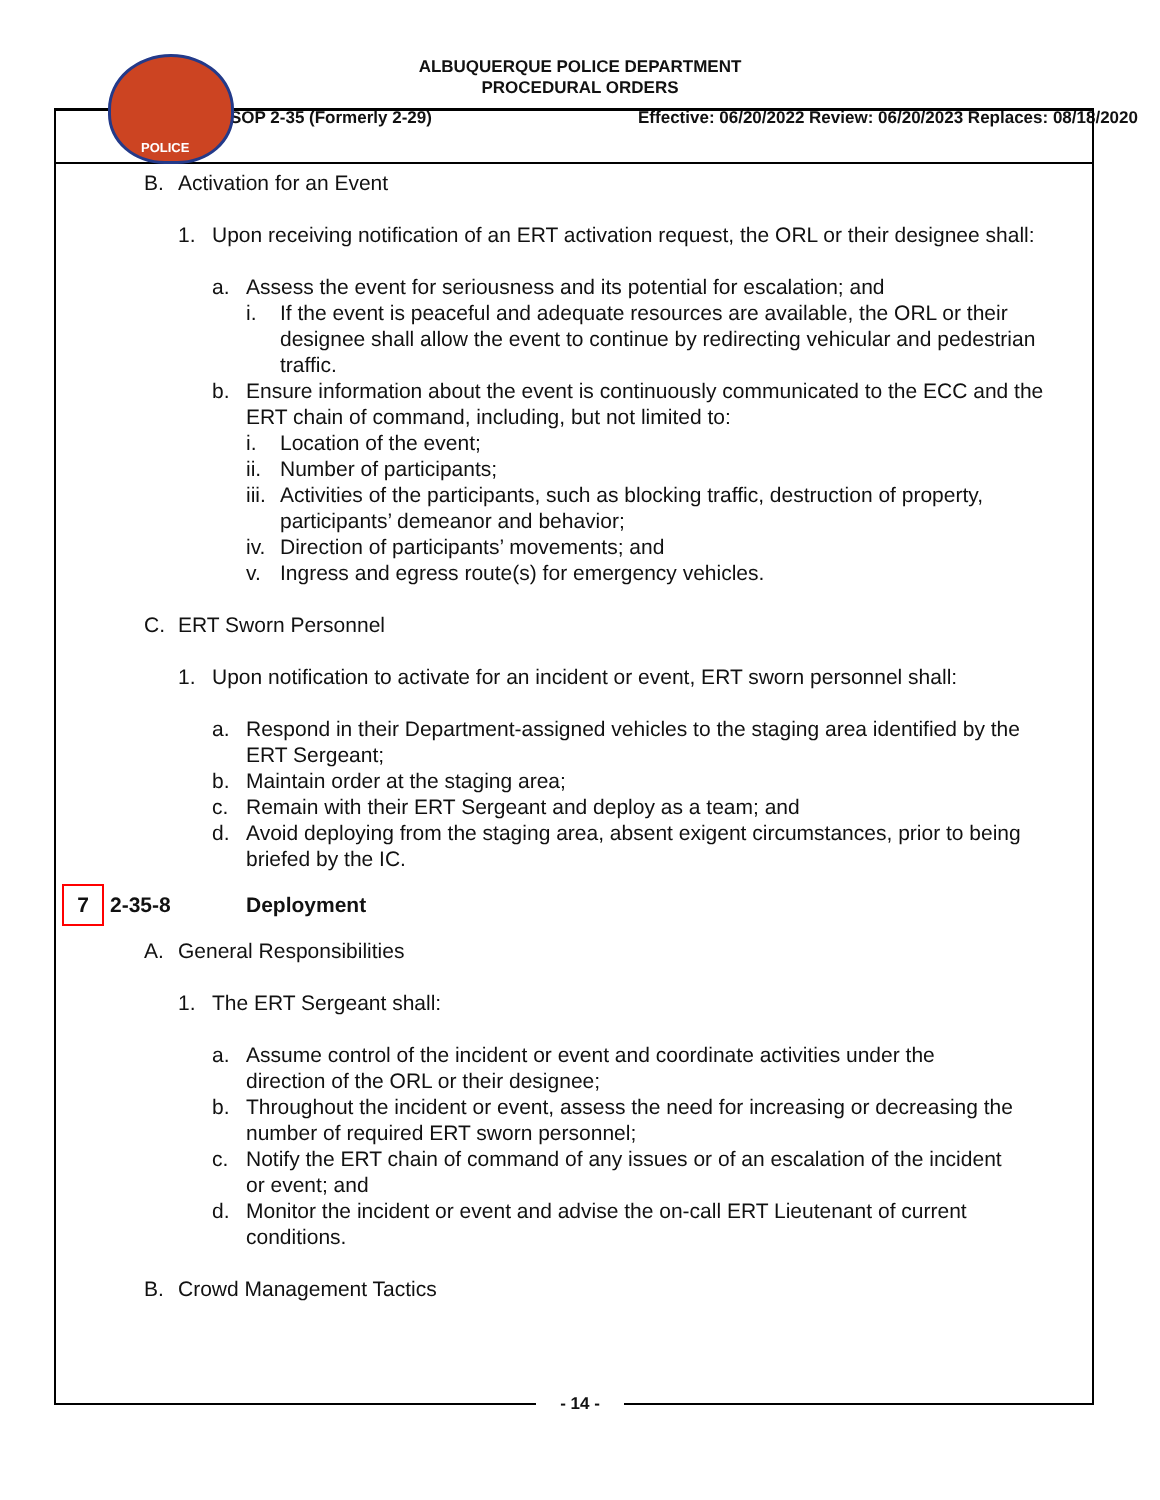POLICE
ALBUQUERQUE POLICE DEPARTMENT
PROCEDURAL ORDERS
SOP 2-35 (Formerly 2-29) Effective: 06/20/2022 Review: 06/20/2023 Replaces: 08/18/2020
B. Activation for an Event
1. Upon receiving notification of an ERT activation request, the ORL or their designee shall:
a. Assess the event for seriousness and its potential for escalation; and
i. If the event is peaceful and adequate resources are available, the ORL or their designee shall allow the event to continue by redirecting vehicular and pedestrian traffic.
b. Ensure information about the event is continuously communicated to the ECC and the ERT chain of command, including, but not limited to:
i. Location of the event;
ii. Number of participants;
iii. Activities of the participants, such as blocking traffic, destruction of property, participants’ demeanor and behavior;
iv. Direction of participants’ movements; and
v. Ingress and egress route(s) for emergency vehicles.
C. ERT Sworn Personnel
1. Upon notification to activate for an incident or event, ERT sworn personnel shall:
a. Respond in their Department-assigned vehicles to the staging area identified by the ERT Sergeant;
b. Maintain order at the staging area;
c. Remain with their ERT Sergeant and deploy as a team; and
d. Avoid deploying from the staging area, absent exigent circumstances, prior to being briefed by the IC.
7 2-35-8 Deployment
A. General Responsibilities
1. The ERT Sergeant shall:
a. Assume control of the incident or event and coordinate activities under the direction of the ORL or their designee;
b. Throughout the incident or event, assess the need for increasing or decreasing the number of required ERT sworn personnel;
c. Notify the ERT chain of command of any issues or of an escalation of the incident or event; and
d. Monitor the incident or event and advise the on-call ERT Lieutenant of current conditions.
B. Crowd Management Tactics
- 14 -